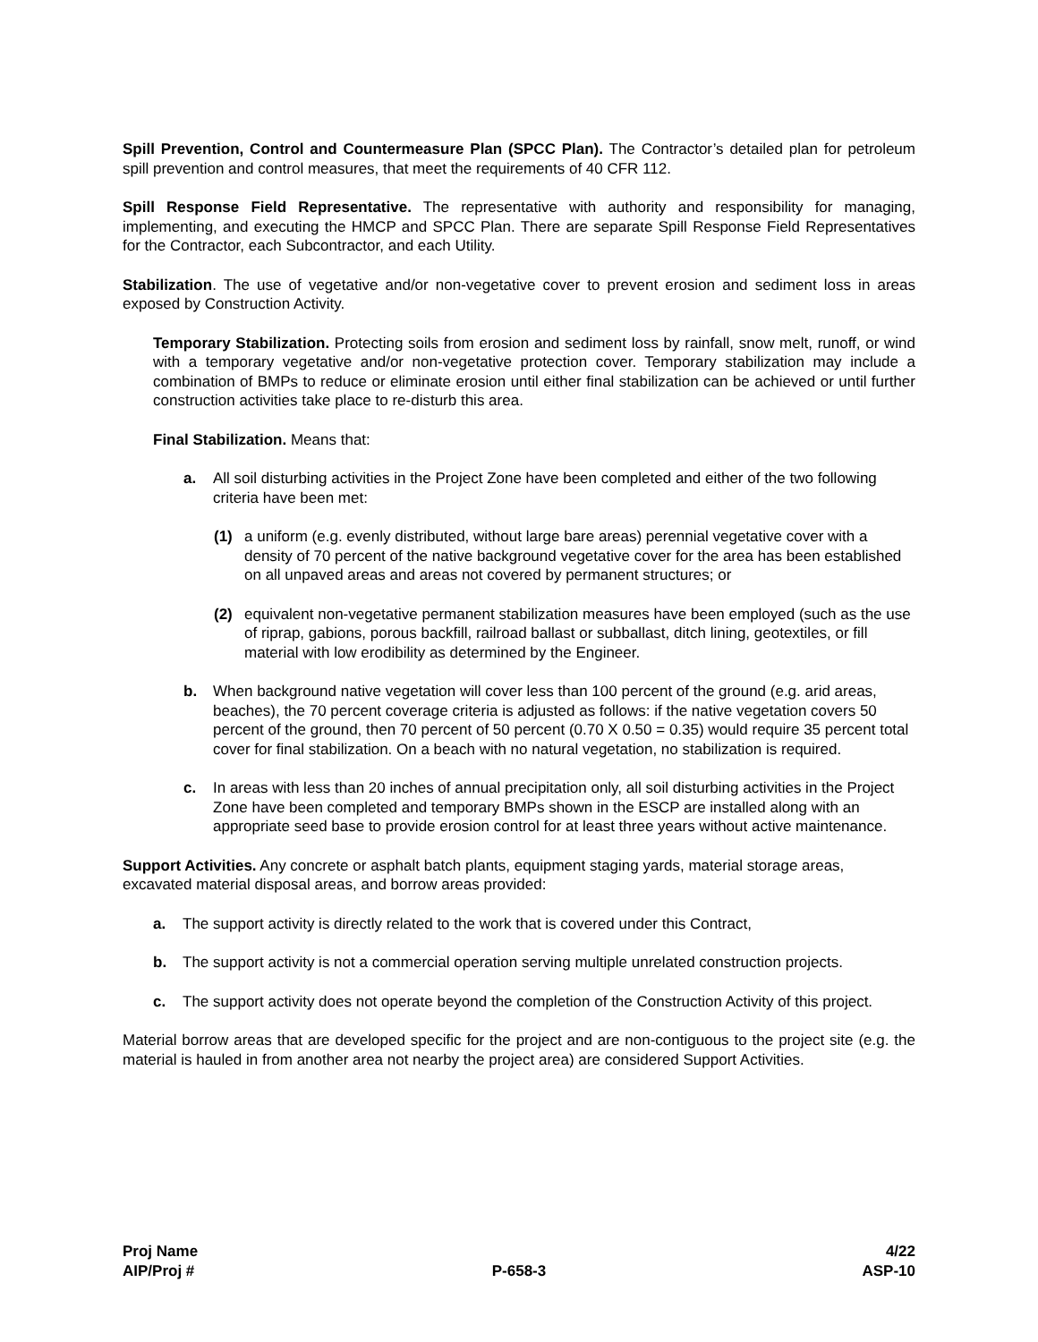Spill Prevention, Control and Countermeasure Plan (SPCC Plan). The Contractor’s detailed plan for petroleum spill prevention and control measures, that meet the requirements of 40 CFR 112.
Spill Response Field Representative. The representative with authority and responsibility for managing, implementing, and executing the HMCP and SPCC Plan. There are separate Spill Response Field Representatives for the Contractor, each Subcontractor, and each Utility.
Stabilization. The use of vegetative and/or non-vegetative cover to prevent erosion and sediment loss in areas exposed by Construction Activity.
Temporary Stabilization. Protecting soils from erosion and sediment loss by rainfall, snow melt, runoff, or wind with a temporary vegetative and/or non-vegetative protection cover. Temporary stabilization may include a combination of BMPs to reduce or eliminate erosion until either final stabilization can be achieved or until further construction activities take place to re-disturb this area.
Final Stabilization. Means that:
a. All soil disturbing activities in the Project Zone have been completed and either of the two following criteria have been met:
(1) a uniform (e.g. evenly distributed, without large bare areas) perennial vegetative cover with a density of 70 percent of the native background vegetative cover for the area has been established on all unpaved areas and areas not covered by permanent structures; or
(2) equivalent non-vegetative permanent stabilization measures have been employed (such as the use of riprap, gabions, porous backfill, railroad ballast or subballast, ditch lining, geotextiles, or fill material with low erodibility as determined by the Engineer.
b. When background native vegetation will cover less than 100 percent of the ground (e.g. arid areas, beaches), the 70 percent coverage criteria is adjusted as follows: if the native vegetation covers 50 percent of the ground, then 70 percent of 50 percent (0.70 X 0.50 = 0.35) would require 35 percent total cover for final stabilization. On a beach with no natural vegetation, no stabilization is required.
c. In areas with less than 20 inches of annual precipitation only, all soil disturbing activities in the Project Zone have been completed and temporary BMPs shown in the ESCP are installed along with an appropriate seed base to provide erosion control for at least three years without active maintenance.
Support Activities. Any concrete or asphalt batch plants, equipment staging yards, material storage areas, excavated material disposal areas, and borrow areas provided:
a. The support activity is directly related to the work that is covered under this Contract,
b. The support activity is not a commercial operation serving multiple unrelated construction projects.
c. The support activity does not operate beyond the completion of the Construction Activity of this project.
Material borrow areas that are developed specific for the project and are non-contiguous to the project site (e.g. the material is hauled in from another area not nearby the project area) are considered Support Activities.
Proj Name
AIP/Proj #
P-658-3
4/22
ASP-10